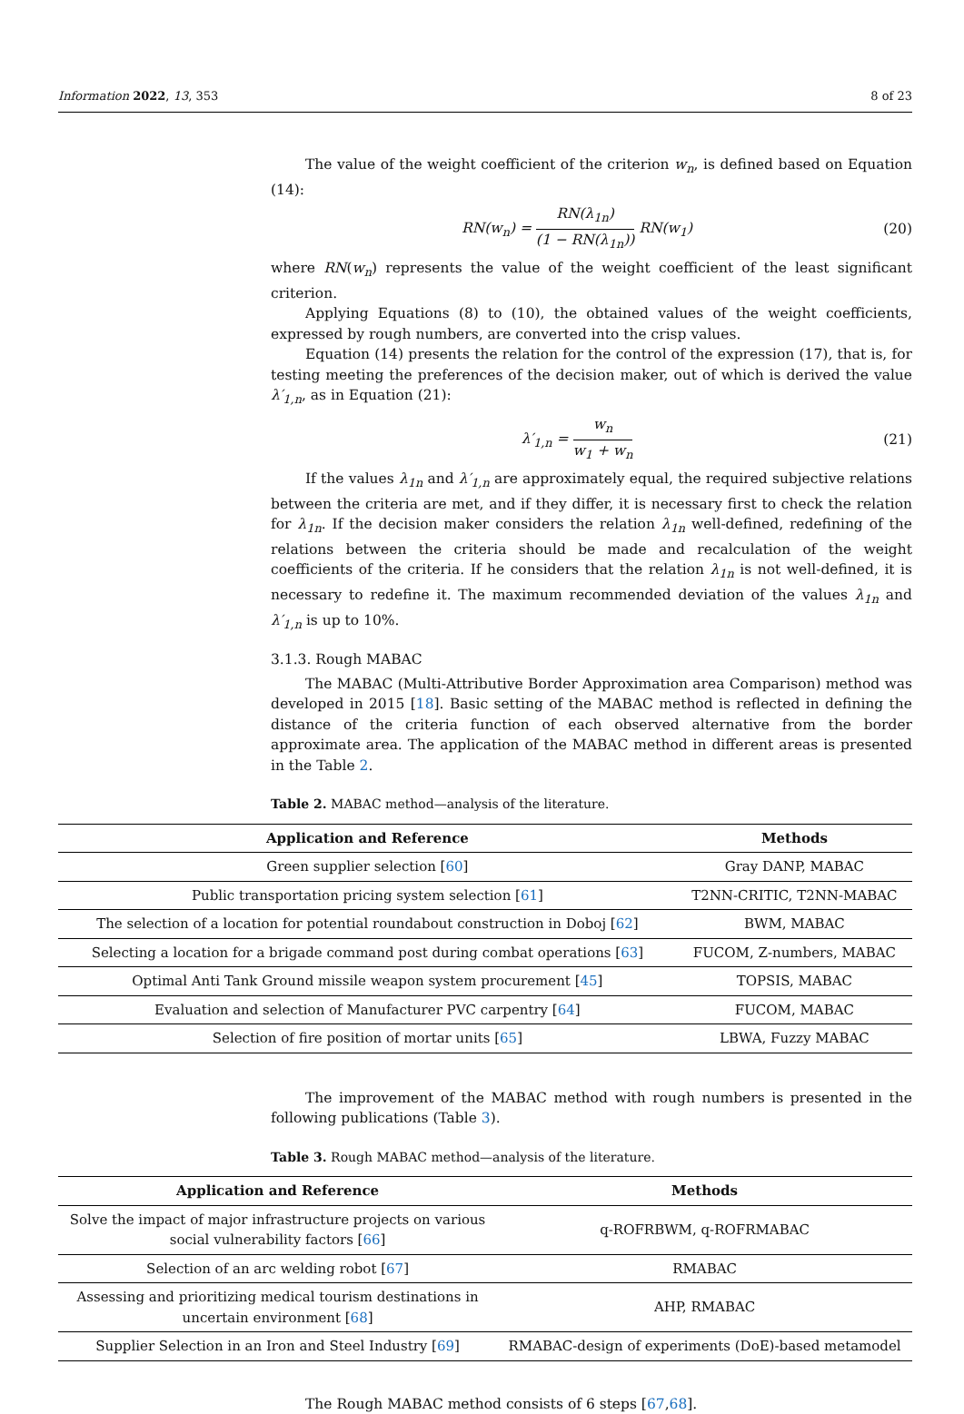Information 2022, 13, 353 8 of 23
The value of the weight coefficient of the criterion w<sub>n</sub>, is defined based on Equation (14):
RN(w<sub>n</sub>) = RN(λ<sub>1n</sub>) (1 − RN(λ<sub>1n</sub>)) RN(w<sub>1</sub>)
(20)
where RN(w<sub>n</sub>) represents the value of the weight coefficient of the least significant criterion.
Applying Equations (8) to (10), the obtained values of the weight coefficients, expressed by rough numbers, are converted into the crisp values.
Equation (14) presents the relation for the control of the expression (17), that is, for testing meeting the preferences of the decision maker, out of which is derived the value λ′<sub>1,n</sub>, as in Equation (21):
λ′<sub>1,n</sub> = w<sub>n</sub> w<sub>1</sub> + w<sub>n</sub> (21)
If the values λ<sub>1n</sub> and λ′<sub>1,n</sub> are approximately equal, the required subjective relations between the criteria are met, and if they differ, it is necessary first to check the relation for λ<sub>1n</sub>. If the decision maker considers the relation λ<sub>1n</sub> well-defined, redefining of the relations between the criteria should be made and recalculation of the weight coefficients of the criteria. If he considers that the relation λ<sub>1n</sub> is not well-defined, it is necessary to redefine it. The maximum recommended deviation of the values λ<sub>1n</sub> and λ′<sub>1,n</sub> is up to 10%.
3.1.3. Rough MABAC
The MABAC (Multi-Attributive Border Approximation area Comparison) method was developed in 2015 [18]. Basic setting of the MABAC method is reflected in defining the distance of the criteria function of each observed alternative from the border approximate area. The application of the MABAC method in different areas is presented in the Table 2.
Table 2. MABAC method—analysis of the literature.
| Application and Reference | Methods |
| --- | --- |
| Green supplier selection [ 60 ] | Gray DANP, MABAC |
| Public transportation pricing system selection [ 61 ] | T2NN-CRITIC, T2NN-MABAC |
| The selection of a location for potential roundabout construction in Doboj [ 62 ] | BWM, MABAC |
| Selecting a location for a brigade command post during combat operations [ 63 ] | FUCOM, Z-numbers, MABAC |
| Optimal Anti Tank Ground missile weapon system procurement [ 45 ] | TOPSIS, MABAC |
| Evaluation and selection of Manufacturer PVC carpentry [ 64 ] | FUCOM, MABAC |
| Selection of fire position of mortar units [ 65 ] | LBWA, Fuzzy MABAC |
The improvement of the MABAC method with rough numbers is presented in the following publications (Table 3).
Table 3. Rough MABAC method—analysis of the literature.
| Application and Reference | Methods |
| --- | --- |
| Solve the impact of major infrastructure projects on various social vulnerability factors [ 66 ] | q-ROFRBWM, q-ROFRMABAC |
| Selection of an arc welding robot [ 67 ] | RMABAC |
| Assessing and prioritizing medical tourism destinations in uncertain environment [ 68 ] | AHP, RMABAC |
| Supplier Selection in an Iron and Steel Industry [ 69 ] | RMABAC-design of experiments (DoE)-based metamodel |
The Rough MABAC method consists of 6 steps [67,68].